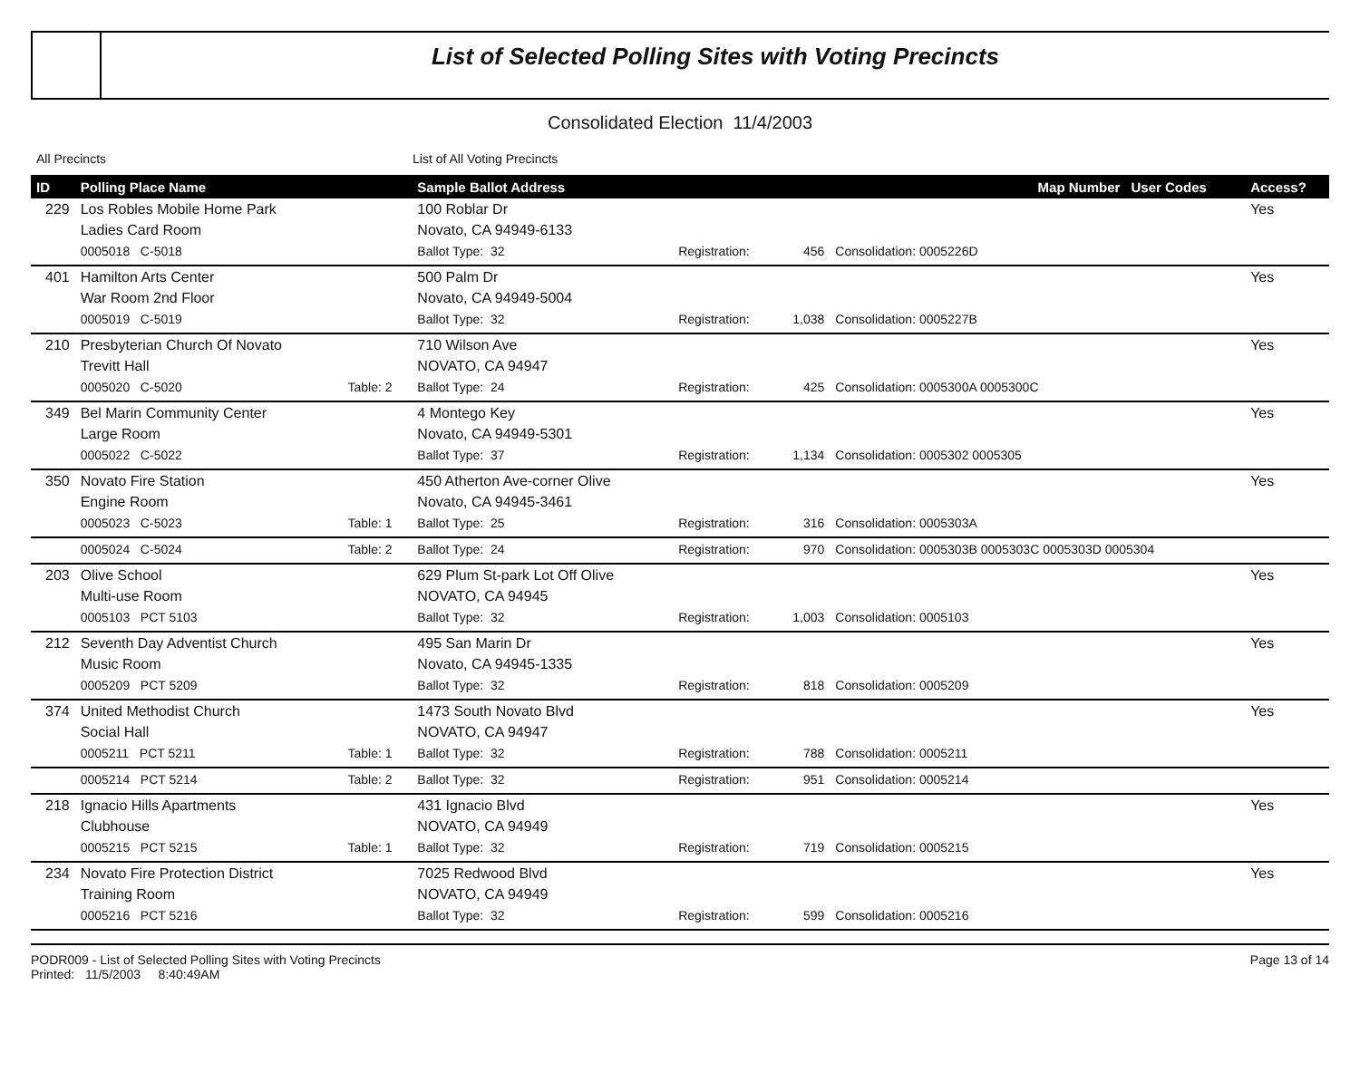List of Selected Polling Sites with Voting Precincts
Consolidated Election 11/4/2003
All Precincts List of All Voting Precincts
| ID | Polling Place Name | | Sample Ballot Address | | | Map Number | User Codes | Access? |
| --- | --- | --- | --- | --- | --- | --- | --- | --- |
| 229 | Los Robles Mobile Home Park | | 100 Roblar Dr | | | | | Yes |
| | Ladies Card Room | | Novato, CA 94949-6133 | | | | | |
| | 0005018 C-5018 | | Ballot Type: 32 | Registration: | 456 | Consolidation: 0005226D | | |
| 401 | Hamilton Arts Center | | 500 Palm Dr | | | | | Yes |
| | War Room 2nd Floor | | Novato, CA 94949-5004 | | | | | |
| | 0005019 C-5019 | | Ballot Type: 32 | Registration: | 1,038 | Consolidation: 0005227B | | |
| 210 | Presbyterian Church Of Novato | | 710 Wilson Ave | | | | | Yes |
| | Trevitt Hall | | NOVATO, CA 94947 | | | | | |
| | 0005020 C-5020 | Table: 2 | Ballot Type: 24 | Registration: | 425 | Consolidation: 0005300A 0005300C | | |
| 349 | Bel Marin Community Center | | 4 Montego Key | | | | | Yes |
| | Large Room | | Novato, CA 94949-5301 | | | | | |
| | 0005022 C-5022 | | Ballot Type: 37 | Registration: | 1,134 | Consolidation: 0005302 0005305 | | |
| 350 | Novato Fire Station | | 450 Atherton Ave-corner Olive | | | | | Yes |
| | Engine Room | | Novato, CA 94945-3461 | | | | | |
| | 0005023 C-5023 | Table: 1 | Ballot Type: 25 | Registration: | 316 | Consolidation: 0005303A | | |
| | 0005024 C-5024 | Table: 2 | Ballot Type: 24 | Registration: | 970 | Consolidation: 0005303B 0005303C 0005303D 0005304 | | |
| 203 | Olive School | | 629 Plum St-park Lot Off Olive | | | | | Yes |
| | Multi-use Room | | NOVATO, CA 94945 | | | | | |
| | 0005103 PCT 5103 | | Ballot Type: 32 | Registration: | 1,003 | Consolidation: 0005103 | | |
| 212 | Seventh Day Adventist Church | | 495 San Marin Dr | | | | | Yes |
| | Music Room | | Novato, CA 94945-1335 | | | | | |
| | 0005209 PCT 5209 | | Ballot Type: 32 | Registration: | 818 | Consolidation: 0005209 | | |
| 374 | United Methodist Church | | 1473 South Novato Blvd | | | | | Yes |
| | Social Hall | | NOVATO, CA 94947 | | | | | |
| | 0005211 PCT 5211 | Table: 1 | Ballot Type: 32 | Registration: | 788 | Consolidation: 0005211 | | |
| | 0005214 PCT 5214 | Table: 2 | Ballot Type: 32 | Registration: | 951 | Consolidation: 0005214 | | |
| 218 | Ignacio Hills Apartments | | 431 Ignacio Blvd | | | | | Yes |
| | Clubhouse | | NOVATO, CA 94949 | | | | | |
| | 0005215 PCT 5215 | Table: 1 | Ballot Type: 32 | Registration: | 719 | Consolidation: 0005215 | | |
| 234 | Novato Fire Protection District | | 7025 Redwood Blvd | | | | | Yes |
| | Training Room | | NOVATO, CA 94949 | | | | | |
| | 0005216 PCT 5216 | | Ballot Type: 32 | Registration: | 599 | Consolidation: 0005216 | | |
PODR009 - List of Selected Polling Sites with Voting Precincts
Printed: 11/5/2003 8:40:49AM
Page 13 of 14